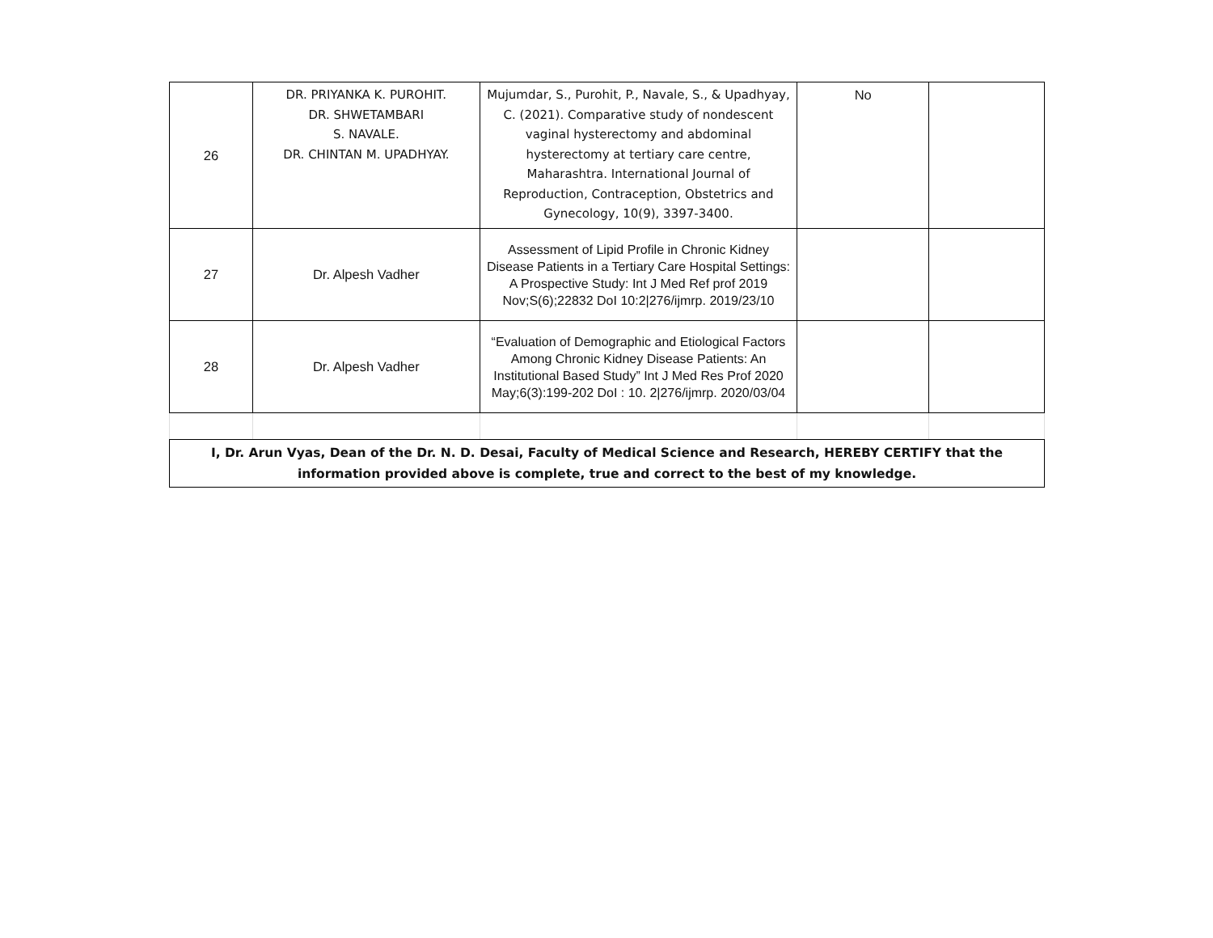| 26 | DR. PRIYANKA K. PUROHIT. DR. SHWETAMBARI S. NAVALE. DR. CHINTAN M. UPADHYAY. | Mujumdar, S., Purohit, P., Navale, S., & Upadhyay, C. (2021). Comparative study of nondescent vaginal hysterectomy and abdominal hysterectomy at tertiary care centre, Maharashtra. International Journal of Reproduction, Contraception, Obstetrics and Gynecology, 10(9), 3397-3400. | No | |
| 27 | Dr. Alpesh Vadher | Assessment of Lipid Profile in Chronic Kidney Disease Patients in a Tertiary Care Hospital Settings: A Prospective Study: Int J Med Ref prof 2019 Nov;S(6);22832 DoI 10:2/276/ijmrp. 2019/23/10 | | |
| 28 | Dr. Alpesh Vadher | “Evaluation of Demographic and Etiological Factors Among Chronic Kidney Disease Patients: An Institutional Based Study” Int J Med Res Prof 2020 May;6(3):199-202 DoI : 10. 2/276/ijmrp. 2020/03/04 | | |
| I, Dr. Arun Vyas, Dean of the Dr. N. D. Desai, Faculty of Medical Science and Research, HEREBY CERTIFY that the information provided above is complete, true and correct to the best of my knowledge. | | | | |